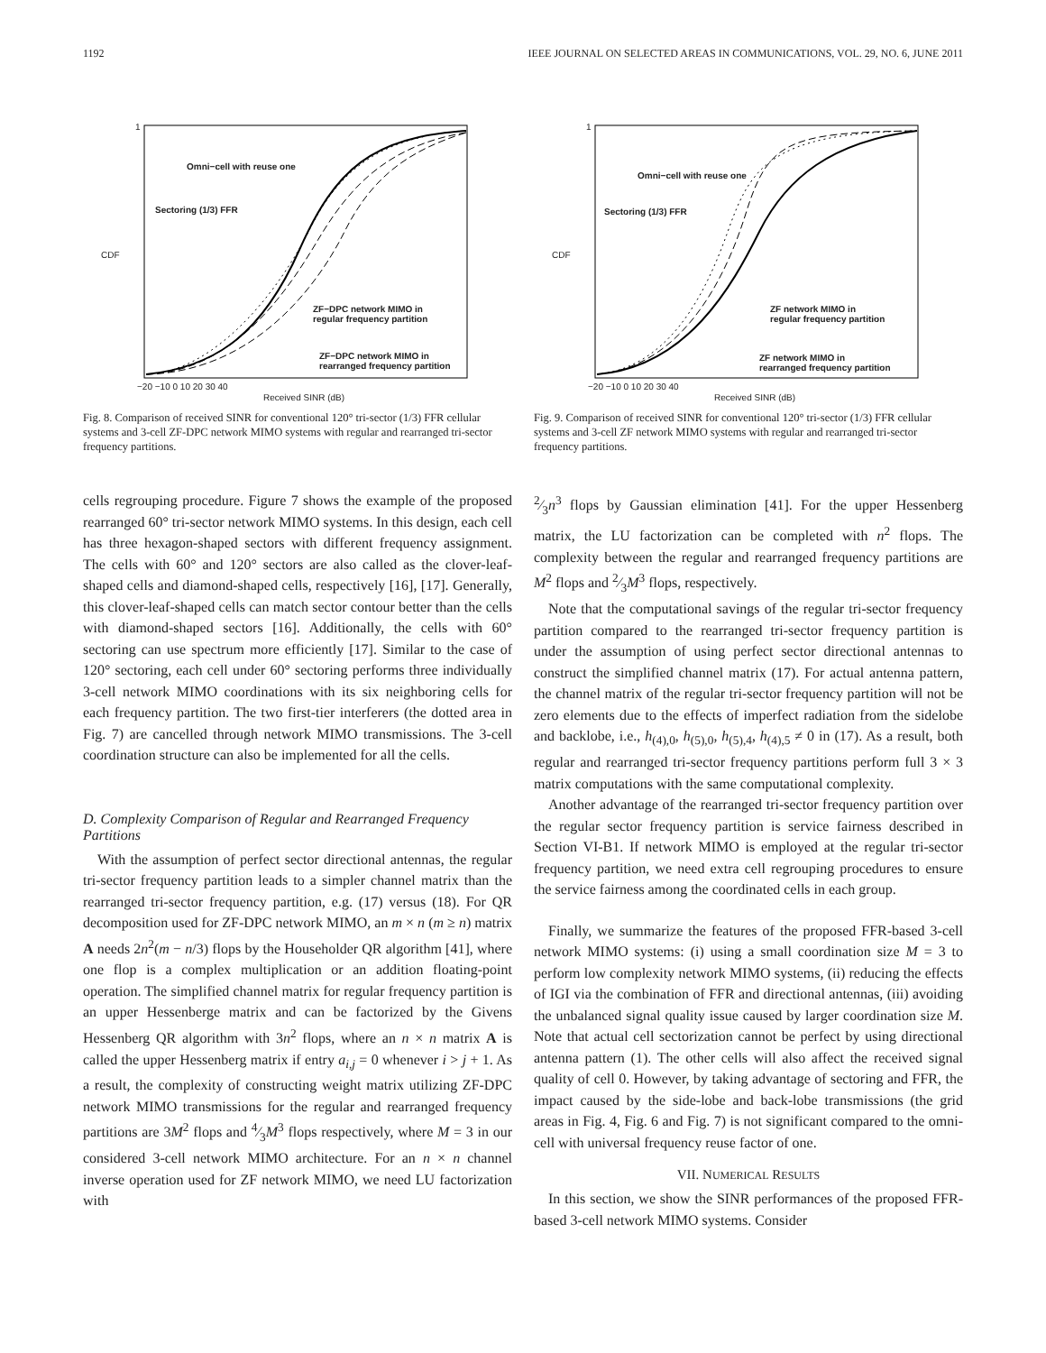1192 IEEE JOURNAL ON SELECTED AREAS IN COMMUNICATIONS, VOL. 29, NO. 6, JUNE 2011
1
CDF
Omni−cell with reuse one
Sectoring (1/3) FFR
ZF−DPC network MIMO in
regular frequency partition
ZF−DPC network MIMO in
rearranged frequency partition
−20 −10 0 10 20 30 40
Received SINR (dB)
Fig. 8. Comparison of received SINR for conventional 120° tri-sector (1/3) FFR cellular systems and 3-cell ZF-DPC network MIMO systems with regular and rearranged tri-sector frequency partitions.
1
CDF
Omni−cell with reuse one
Sectoring (1/3) FFR
ZF network MIMO in
regular frequency partition
ZF network MIMO in
rearranged frequency partition
−20 −10 0 10 20 30 40
Received SINR (dB)
Fig. 9. Comparison of received SINR for conventional 120° tri-sector (1/3) FFR cellular systems and 3-cell ZF network MIMO systems with regular and rearranged tri-sector frequency partitions.
cells regrouping procedure. Figure 7 shows the example of the proposed rearranged 60° tri-sector network MIMO systems. In this design, each cell has three hexagon-shaped sectors with different frequency assignment. The cells with 60° and 120° sectors are also called as the clover-leaf-shaped cells and diamond-shaped cells, respectively [16], [17]. Generally, this clover-leaf-shaped cells can match sector contour better than the cells with diamond-shaped sectors [16]. Additionally, the cells with 60° sectoring can use spectrum more efficiently [17]. Similar to the case of 120° sectoring, each cell under 60° sectoring performs three individually 3-cell network MIMO coordinations with its six neighboring cells for each frequency partition. The two first-tier interferers (the dotted area in Fig. 7) are cancelled through network MIMO transmissions. The 3-cell coordination structure can also be implemented for all the cells.
D. Complexity Comparison of Regular and Rearranged Frequency Partitions
With the assumption of perfect sector directional antennas, the regular tri-sector frequency partition leads to a simpler channel matrix than the rearranged tri-sector frequency partition, e.g. (17) versus (18). For QR decomposition used for ZF-DPC network MIMO, an m × n (m ≥ n) matrix A needs 2n<sup>2</sup>(m − n/3) flops by the Householder QR algorithm [41], where one flop is a complex multiplication or an addition floating-point operation. The simplified channel matrix for regular frequency partition is an upper Hessenberge matrix and can be factorized by the Givens Hessenberg QR algorithm with 3n<sup>2</sup> flops, where an n × n matrix A is called the upper Hessenberg matrix if entry a<sub>i,j</sub> = 0 whenever i > j + 1. As a result, the complexity of constructing weight matrix utilizing ZF-DPC network MIMO transmissions for the regular and rearranged frequency partitions are 3M<sup>2</sup> flops and 4⁄3M<sup>3</sup> flops respectively, where M = 3 in our considered 3-cell network MIMO architecture. For an n × n channel inverse operation used for ZF network MIMO, we need LU factorization with
2⁄3n<sup>3</sup> flops by Gaussian elimination [41]. For the upper Hessenberg matrix, the LU factorization can be completed with n<sup>2</sup> flops. The complexity between the regular and rearranged frequency partitions are M<sup>2</sup> flops and 2⁄3M<sup>3</sup> flops, respectively.
Note that the computational savings of the regular tri-sector frequency partition compared to the rearranged tri-sector frequency partition is under the assumption of using perfect sector directional antennas to construct the simplified channel matrix (17). For actual antenna pattern, the channel matrix of the regular tri-sector frequency partition will not be zero elements due to the effects of imperfect radiation from the sidelobe and backlobe, i.e., h<sub>(4),0</sub>, h<sub>(5),0</sub>, h<sub>(5),4</sub>, h<sub>(4),5</sub> ≠ 0 in (17). As a result, both regular and rearranged tri-sector frequency partitions perform full 3 × 3 matrix computations with the same computational complexity.
Another advantage of the rearranged tri-sector frequency partition over the regular sector frequency partition is service fairness described in Section VI-B1. If network MIMO is employed at the regular tri-sector frequency partition, we need extra cell regrouping procedures to ensure the service fairness among the coordinated cells in each group.
Finally, we summarize the features of the proposed FFR-based 3-cell network MIMO systems: (i) using a small coordination size M = 3 to perform low complexity network MIMO systems, (ii) reducing the effects of IGI via the combination of FFR and directional antennas, (iii) avoiding the unbalanced signal quality issue caused by larger coordination size M. Note that actual cell sectorization cannot be perfect by using directional antenna pattern (1). The other cells will also affect the received signal quality of cell 0. However, by taking advantage of sectoring and FFR, the impact caused by the side-lobe and back-lobe transmissions (the grid areas in Fig. 4, Fig. 6 and Fig. 7) is not significant compared to the omni-cell with universal frequency reuse factor of one.
VII. NUMERICAL RESULTS
In this section, we show the SINR performances of the proposed FFR-based 3-cell network MIMO systems. Consider